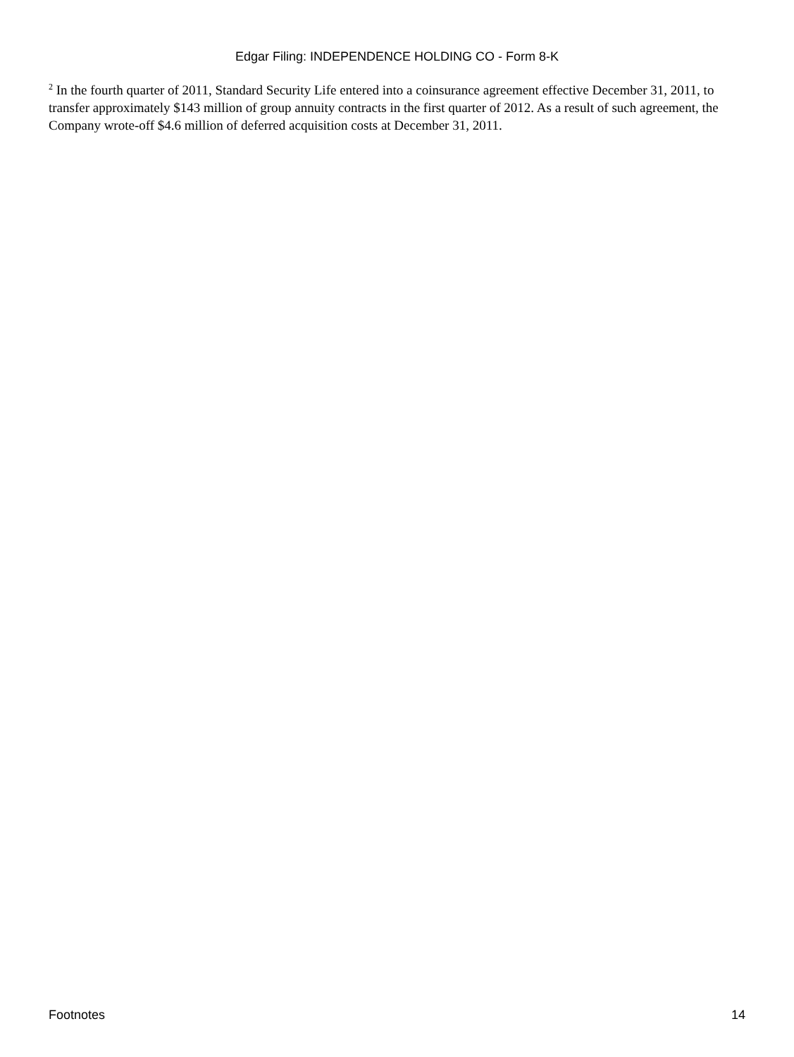Edgar Filing: INDEPENDENCE HOLDING CO - Form 8-K
<sup>2</sup> In the fourth quarter of 2011, Standard Security Life entered into a coinsurance agreement effective December 31, 2011, to transfer approximately $143 million of group annuity contracts in the first quarter of 2012. As a result of such agreement, the Company wrote-off $4.6 million of deferred acquisition costs at December 31, 2011.
Footnotes 14